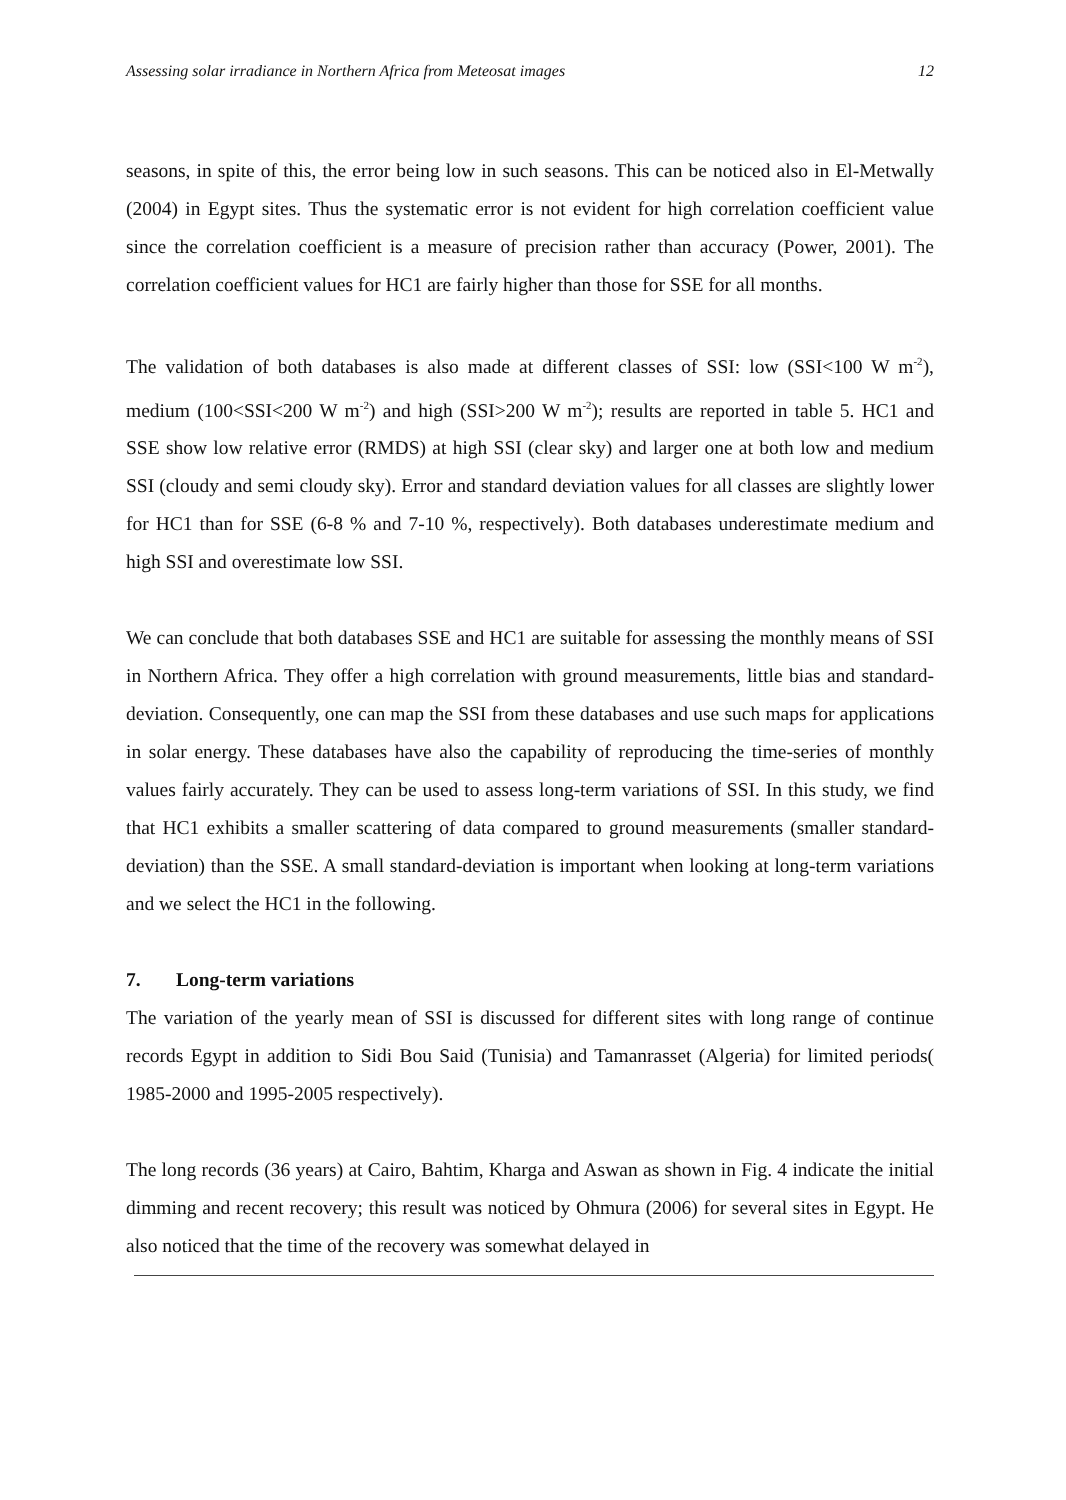Assessing solar irradiance in Northern Africa from Meteosat images 12
seasons, in spite of this, the error being low in such seasons. This can be noticed also in El-Metwally (2004) in Egypt sites. Thus the systematic error is not evident for high correlation coefficient value since the correlation coefficient is a measure of precision rather than accuracy (Power, 2001). The correlation coefficient values for HC1 are fairly higher than those for SSE for all months.
The validation of both databases is also made at different classes of SSI: low (SSI<100 W m<sup>-2</sup>), medium (100<SSI<200 W m<sup>-2</sup>) and high (SSI>200 W m<sup>-2</sup>); results are reported in table 5. HC1 and SSE show low relative error (RMDS) at high SSI (clear sky) and larger one at both low and medium SSI (cloudy and semi cloudy sky). Error and standard deviation values for all classes are slightly lower for HC1 than for SSE (6-8 % and 7-10 %, respectively). Both databases underestimate medium and high SSI and overestimate low SSI.
We can conclude that both databases SSE and HC1 are suitable for assessing the monthly means of SSI in Northern Africa. They offer a high correlation with ground measurements, little bias and standard-deviation. Consequently, one can map the SSI from these databases and use such maps for applications in solar energy. These databases have also the capability of reproducing the time-series of monthly values fairly accurately. They can be used to assess long-term variations of SSI. In this study, we find that HC1 exhibits a smaller scattering of data compared to ground measurements (smaller standard-deviation) than the SSE. A small standard-deviation is important when looking at long-term variations and we select the HC1 in the following.
7. Long-term variations
The variation of the yearly mean of SSI is discussed for different sites with long range of continue records Egypt in addition to Sidi Bou Said (Tunisia) and Tamanrasset (Algeria) for limited periods( 1985-2000 and 1995-2005 respectively).
The long records (36 years) at Cairo, Bahtim, Kharga and Aswan as shown in Fig. 4 indicate the initial dimming and recent recovery; this result was noticed by Ohmura (2006) for several sites in Egypt. He also noticed that the time of the recovery was somewhat delayed in